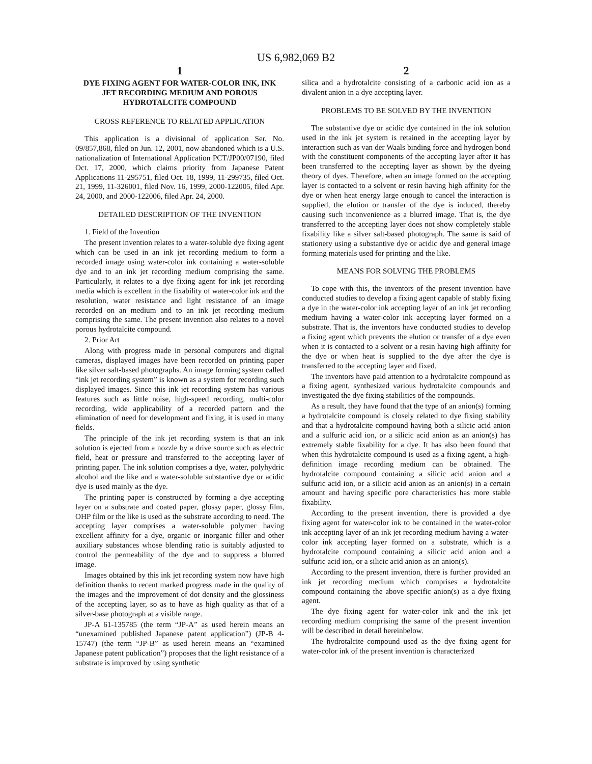US 6,982,069 B2
1
DYE FIXING AGENT FOR WATER-COLOR INK, INK JET RECORDING MEDIUM AND POROUS HYDROTALCITE COMPOUND
CROSS REFERENCE TO RELATED APPLICATION
This application is a divisional of application Ser. No. 09/857,868, filed on Jun. 12, 2001, now abandoned which is a U.S. nationalization of International Application PCT/JP00/07190, filed Oct. 17, 2000, which claims priority from Japanese Patent Applications 11-295751, filed Oct. 18, 1999, 11-299735, filed Oct. 21, 1999, 11-326001, filed Nov. 16, 1999, 2000-122005, filed Apr. 24, 2000, and 2000-122006, filed Apr. 24, 2000.
DETAILED DESCRIPTION OF THE INVENTION
1. Field of the Invention
The present invention relates to a water-soluble dye fixing agent which can be used in an ink jet recording medium to form a recorded image using water-color ink containing a water-soluble dye and to an ink jet recording medium comprising the same. Particularly, it relates to a dye fixing agent for ink jet recording media which is excellent in the fixability of water-color ink and the resolution, water resistance and light resistance of an image recorded on an medium and to an ink jet recording medium comprising the same. The present invention also relates to a novel porous hydrotalcite compound.
2. Prior Art
Along with progress made in personal computers and digital cameras, displayed images have been recorded on printing paper like silver salt-based photographs. An image forming system called “ink jet recording system” is known as a system for recording such displayed images. Since this ink jet recording system has various features such as little noise, high-speed recording, multi-color recording, wide applicability of a recorded pattern and the elimination of need for development and fixing, it is used in many fields.
The principle of the ink jet recording system is that an ink solution is ejected from a nozzle by a drive source such as electric field, heat or pressure and transferred to the accepting layer of printing paper. The ink solution comprises a dye, water, polyhydric alcohol and the like and a water-soluble substantive dye or acidic dye is used mainly as the dye.
The printing paper is constructed by forming a dye accepting layer on a substrate and coated paper, glossy paper, glossy film, OHP film or the like is used as the substrate according to need. The accepting layer comprises a water-soluble polymer having excellent affinity for a dye, organic or inorganic filler and other auxiliary substances whose blending ratio is suitably adjusted to control the permeability of the dye and to suppress a blurred image.
Images obtained by this ink jet recording system now have high definition thanks to recent marked progress made in the quality of the images and the improvement of dot density and the glossiness of the accepting layer, so as to have as high quality as that of a silver-base photograph at a visible range.
JP-A 61-135785 (the term “JP-A” as used herein means an “unexamined published Japanese patent application”) (JP-B 4-15747) (the term “JP-B” as used herein means an “examined Japanese patent publication”) proposes that the light resistance of a substrate is improved by using synthetic
2
silica and a hydrotalcite consisting of a carbonic acid ion as a divalent anion in a dye accepting layer.
PROBLEMS TO BE SOLVED BY THE INVENTION
The substantive dye or acidic dye contained in the ink solution used in the ink jet system is retained in the accepting layer by interaction such as van der Waals binding force and hydrogen bond with the constituent components of the accepting layer after it has been transferred to the accepting layer as shown by the dyeing theory of dyes. Therefore, when an image formed on the accepting layer is contacted to a solvent or resin having high affinity for the dye or when heat energy large enough to cancel the interaction is supplied, the elution or transfer of the dye is induced, thereby causing such inconvenience as a blurred image. That is, the dye transferred to the accepting layer does not show completely stable fixability like a silver salt-based photograph. The same is said of stationery using a substantive dye or acidic dye and general image forming materials used for printing and the like.
MEANS FOR SOLVING THE PROBLEMS
To cope with this, the inventors of the present invention have conducted studies to develop a fixing agent capable of stably fixing a dye in the water-color ink accepting layer of an ink jet recording medium having a water-color ink accepting layer formed on a substrate. That is, the inventors have conducted studies to develop a fixing agent which prevents the elution or transfer of a dye even when it is contacted to a solvent or a resin having high affinity for the dye or when heat is supplied to the dye after the dye is transferred to the accepting layer and fixed.
The inventors have paid attention to a hydrotalcite compound as a fixing agent, synthesized various hydrotalcite compounds and investigated the dye fixing stabilities of the compounds.
As a result, they have found that the type of an anion(s) forming a hydrotalcite compound is closely related to dye fixing stability and that a hydrotalcite compound having both a silicic acid anion and a sulfuric acid ion, or a silicic acid anion as an anion(s) has extremely stable fixability for a dye. It has also been found that when this hydrotalcite compound is used as a fixing agent, a high-definition image recording medium can be obtained. The hydrotalcite compound containing a silicic acid anion and a sulfuric acid ion, or a silicic acid anion as an anion(s) in a certain amount and having specific pore characteristics has more stable fixability.
According to the present invention, there is provided a dye fixing agent for water-color ink to be contained in the water-color ink accepting layer of an ink jet recording medium having a water-color ink accepting layer formed on a substrate, which is a hydrotalcite compound containing a silicic acid anion and a sulfuric acid ion, or a silicic acid anion as an anion(s).
According to the present invention, there is further provided an ink jet recording medium which comprises a hydrotalcite compound containing the above specific anion(s) as a dye fixing agent.
The dye fixing agent for water-color ink and the ink jet recording medium comprising the same of the present invention will be described in detail hereinbelow.
The hydrotalcite compound used as the dye fixing agent for water-color ink of the present invention is characterized